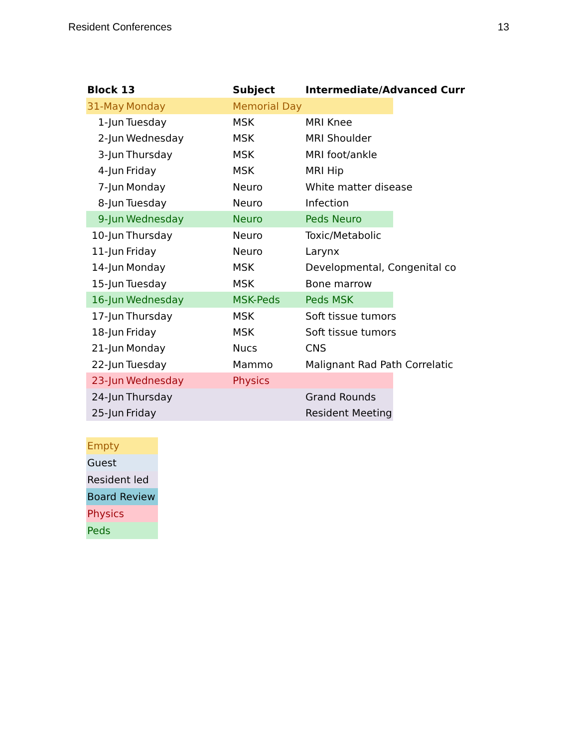Resident Conferences 13
| Block 13 | | Subject | Intermediate/Advanced Curr | |
| --- | --- | --- | --- | --- |
| 31-May | Monday | Memorial Day | | |
| 1-Jun | Tuesday | MSK | MRI Knee | |
| 2-Jun | Wednesday | MSK | MRI Shoulder | |
| 3-Jun | Thursday | MSK | MRI foot/ankle | |
| 4-Jun | Friday | MSK | MRI Hip | |
| 7-Jun | Monday | Neuro | White matter disease | |
| 8-Jun | Tuesday | Neuro | Infection | |
| 9-Jun | Wednesday | Neuro | Peds Neuro | |
| 10-Jun | Thursday | Neuro | Toxic/Metabolic | |
| 11-Jun | Friday | Neuro | Larynx | |
| 14-Jun | Monday | MSK | Developmental, Congenital co | |
| 15-Jun | Tuesday | MSK | Bone marrow | |
| 16-Jun | Wednesday | MSK-Peds | Peds MSK | |
| 17-Jun | Thursday | MSK | Soft tissue tumors | |
| 18-Jun | Friday | MSK | Soft tissue tumors | |
| 21-Jun | Monday | Nucs | CNS | |
| 22-Jun | Tuesday | Mammo | Malignant Rad Path Correlatic | |
| 23-Jun | Wednesday | Physics | | |
| 24-Jun | Thursday | | Grand Rounds | |
| 25-Jun | Friday | | Resident Meeting | |
| Empty |
| Guest |
| Resident led |
| Board Review |
| Physics |
| Peds |